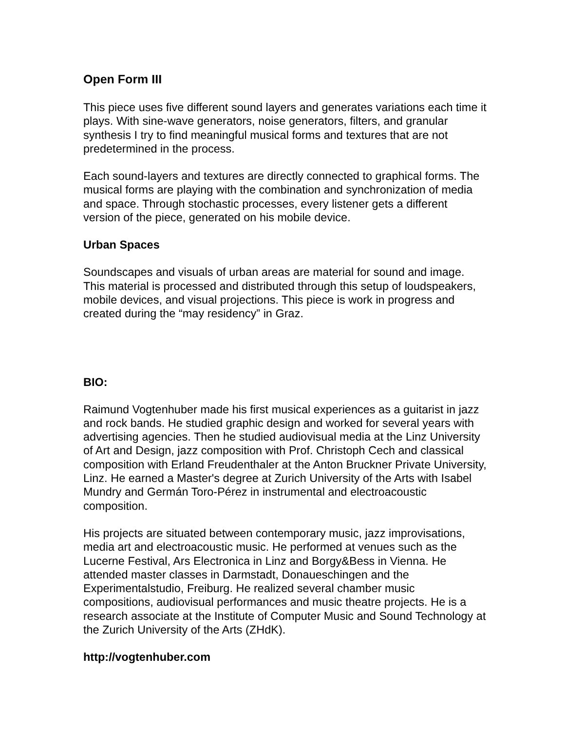Open Form III
This piece uses five different sound layers and generates variations each time it plays. With sine-wave generators, noise generators, filters, and granular synthesis I try to find meaningful musical forms and textures that are not predetermined in the process.
Each sound-layers and textures are directly connected to graphical forms. The musical forms are playing with the combination and synchronization of media and space. Through stochastic processes, every listener gets a different version of the piece, generated on his mobile device.
Urban Spaces
Soundscapes and visuals of urban areas are material for sound and image. This material is processed and distributed through this setup of loudspeakers, mobile devices, and visual projections. This piece is work in progress and created during the “may residency” in Graz.
BIO:
Raimund Vogtenhuber made his first musical experiences as a guitarist in jazz and rock bands. He studied graphic design and worked for several years with advertising agencies. Then he studied audiovisual media at the Linz University of Art and Design, jazz composition with Prof. Christoph Cech and classical composition with Erland Freudenthaler at the Anton Bruckner Private University, Linz. He earned a Master's degree at Zurich University of the Arts with Isabel Mundry and Germán Toro-Pérez in instrumental and electroacoustic composition.
His projects are situated between contemporary music, jazz improvisations, media art and electroacoustic music. He performed at venues such as the Lucerne Festival, Ars Electronica in Linz and Borgy&Bess in Vienna. He attended master classes in Darmstadt, Donaueschingen and the Experimentalstudio, Freiburg. He realized several chamber music compositions, audiovisual performances and music theatre projects. He is a research associate at the Institute of Computer Music and Sound Technology at the Zurich University of the Arts (ZHdK).
http://vogtenhuber.com